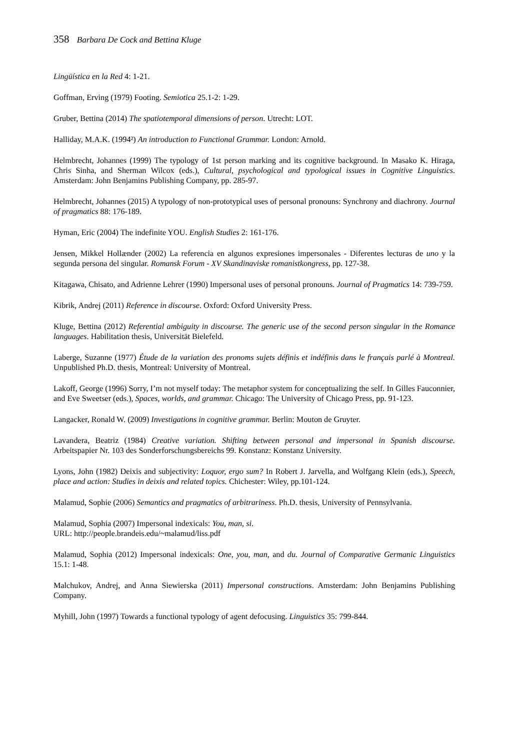358 Barbara De Cock and Bettina Kluge
Lingüística en la Red 4: 1-21.
Goffman, Erving (1979) Footing. Semiotica 25.1-2: 1-29.
Gruber, Bettina (2014) The spatiotemporal dimensions of person. Utrecht: LOT.
Halliday, M.A.K. (1994²) An introduction to Functional Grammar. London: Arnold.
Helmbrecht, Johannes (1999) The typology of 1st person marking and its cognitive background. In Masako K. Hiraga, Chris Sinha, and Sherman Wilcox (eds.), Cultural, psychological and typological issues in Cognitive Linguistics. Amsterdam: John Benjamins Publishing Company, pp. 285-97.
Helmbrecht, Johannes (2015) A typology of non-prototypical uses of personal pronouns: Synchrony and diachrony. Journal of pragmatics 88: 176-189.
Hyman, Eric (2004) The indefinite YOU. English Studies 2: 161-176.
Jensen, Mikkel Hollænder (2002) La referencia en algunos expresiones impersonales - Diferentes lecturas de uno y la segunda persona del singular. Romansk Forum - XV Skandinaviske romanistkongress, pp. 127-38.
Kitagawa, Chisato, and Adrienne Lehrer (1990) Impersonal uses of personal pronouns. Journal of Pragmatics 14: 739-759.
Kibrik, Andrej (2011) Reference in discourse. Oxford: Oxford University Press.
Kluge, Bettina (2012) Referential ambiguity in discourse. The generic use of the second person singular in the Romance languages. Habilitation thesis, Universität Bielefeld.
Laberge, Suzanne (1977) Étude de la variation des pronoms sujets définis et indéfinis dans le français parlé à Montreal. Unpublished Ph.D. thesis, Montreal: University of Montreal.
Lakoff, George (1996) Sorry, I’m not myself today: The metaphor system for conceptualizing the self. In Gilles Fauconnier, and Eve Sweetser (eds.), Spaces, worlds, and grammar. Chicago: The University of Chicago Press, pp. 91-123.
Langacker, Ronald W. (2009) Investigations in cognitive grammar. Berlin: Mouton de Gruyter.
Lavandera, Beatriz (1984) Creative variation. Shifting between personal and impersonal in Spanish discourse. Arbeitspapier Nr. 103 des Sonderforschungsbereichs 99. Konstanz: Konstanz University.
Lyons, John (1982) Deixis and subjectivity: Loquor, ergo sum? In Robert J. Jarvella, and Wolfgang Klein (eds.), Speech, place and action: Studies in deixis and related topics. Chichester: Wiley, pp.101-124.
Malamud, Sophie (2006) Semantics and pragmatics of arbitrariness. Ph.D. thesis, University of Pennsylvania.
Malamud, Sophia (2007) Impersonal indexicals: You, man, si.
URL: http://people.brandeis.edu/~malamud/liss.pdf
Malamud, Sophia (2012) Impersonal indexicals: One, you, man, and du. Journal of Comparative Germanic Linguistics 15.1: 1-48.
Malchukov, Andrej, and Anna Siewierska (2011) Impersonal constructions. Amsterdam: John Benjamins Publishing Company.
Myhill, John (1997) Towards a functional typology of agent defocusing. Linguistics 35: 799-844.